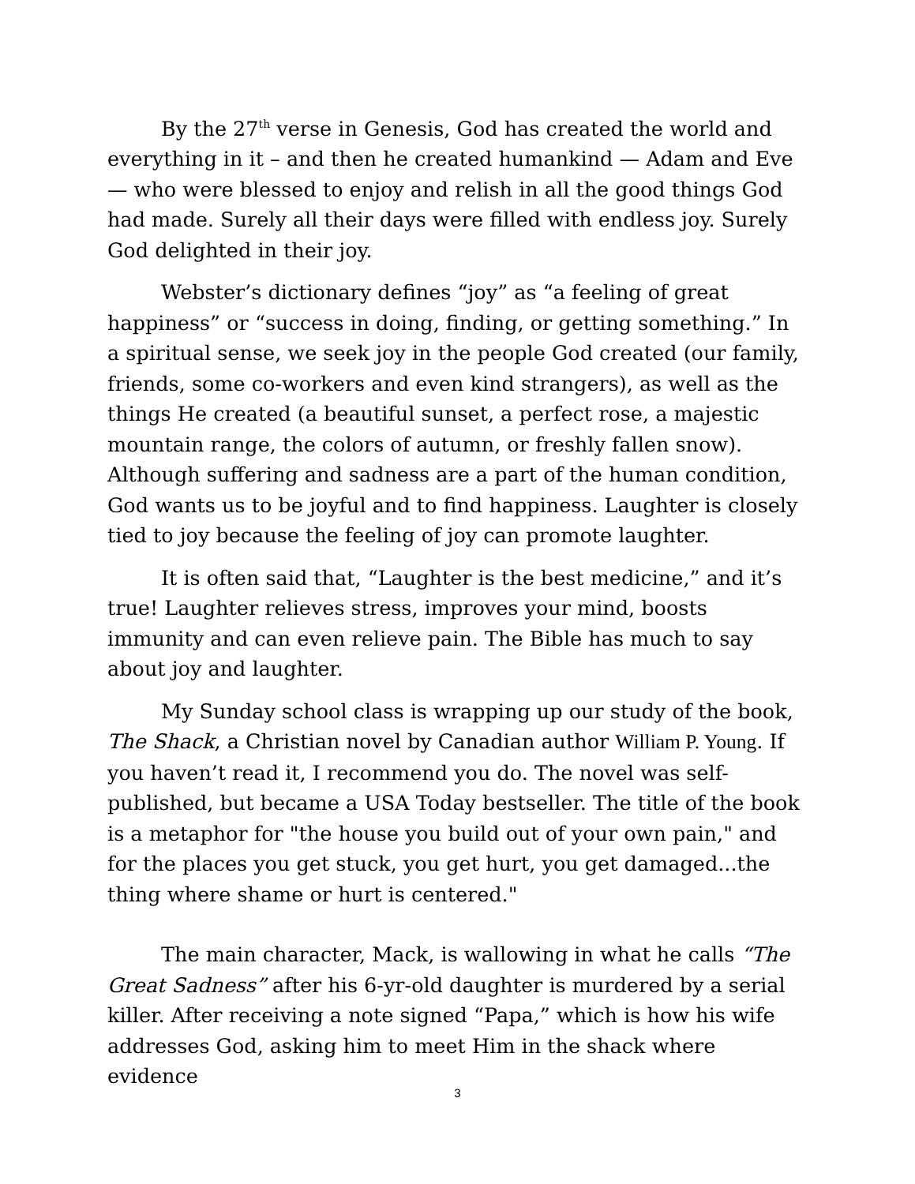By the 27<sup>th</sup> verse in Genesis, God has created the world and everything in it – and then he created humankind — Adam and Eve — who were blessed to enjoy and relish in all the good things God had made. Surely all their days were filled with endless joy. Surely God delighted in their joy.
Webster’s dictionary defines “joy” as “a feeling of great happiness” or “success in doing, finding, or getting something.” In a spiritual sense, we seek joy in the people God created (our family, friends, some co-workers and even kind strangers), as well as the things He created (a beautiful sunset, a perfect rose, a majestic mountain range, the colors of autumn, or freshly fallen snow). Although suffering and sadness are a part of the human condition, God wants us to be joyful and to find happiness. Laughter is closely tied to joy because the feeling of joy can promote laughter.
It is often said that, “Laughter is the best medicine,” and it’s true! Laughter relieves stress, improves your mind, boosts immunity and can even relieve pain. The Bible has much to say about joy and laughter.
My Sunday school class is wrapping up our study of the book, The Shack, a Christian novel by Canadian author William P. Young. If you haven’t read it, I recommend you do. The novel was self-published, but became a USA Today bestseller. The title of the book is a metaphor for "the house you build out of your own pain," and for the places you get stuck, you get hurt, you get damaged...the thing where shame or hurt is centered."
The main character, Mack, is wallowing in what he calls “The Great Sadness” after his 6-yr-old daughter is murdered by a serial killer. After receiving a note signed “Papa,” which is how his wife addresses God, asking him to meet Him in the shack where evidence
3